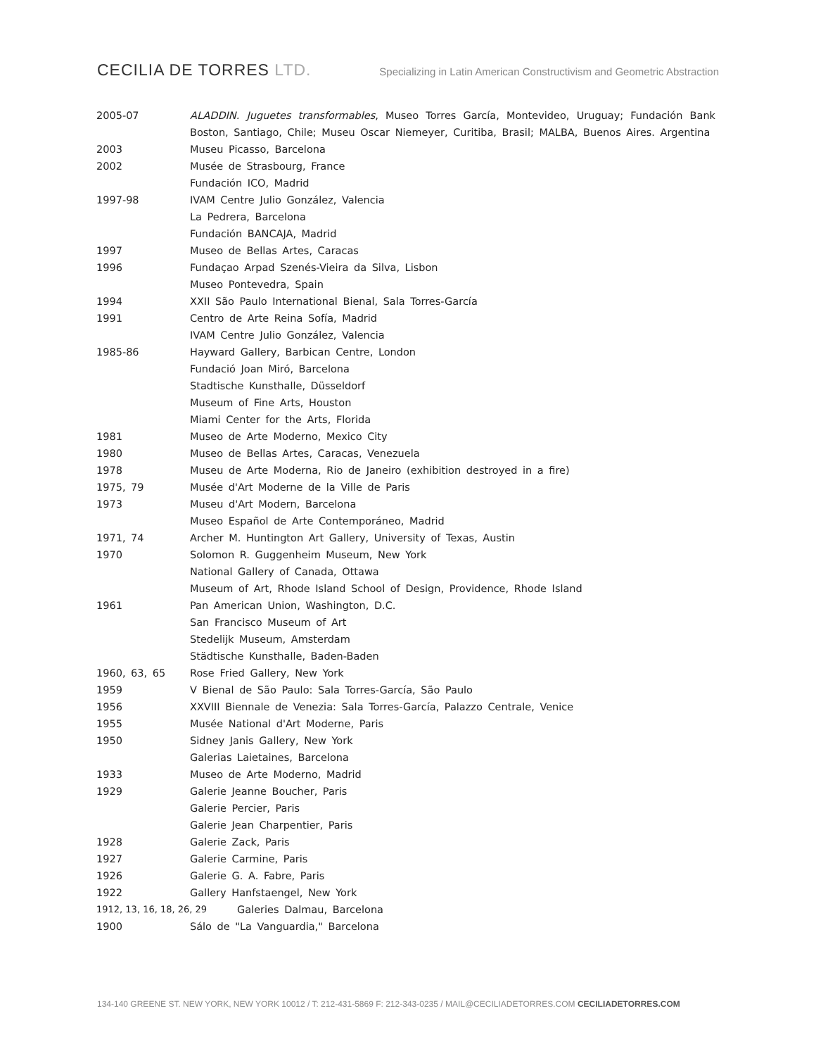CECILIA DE TORRES LTD.
Specializing in Latin American Constructivism and Geometric Abstraction
2005-07 ALADDIN. Juguetes transformables, Museo Torres García, Montevideo, Uruguay; Fundación Bank Boston, Santiago, Chile; Museu Oscar Niemeyer, Curitiba, Brasil; MALBA, Buenos Aires. Argentina
2003 Museu Picasso, Barcelona
2002 Musée de Strasbourg, France
Fundación ICO, Madrid
1997-98 IVAM Centre Julio González, Valencia
La Pedrera, Barcelona
Fundación BANCAJA, Madrid
1997 Museo de Bellas Artes, Caracas
1996 Fundaçao Arpad Szenés-Vieira da Silva, Lisbon
Museo Pontevedra, Spain
1994 XXII São Paulo International Bienal, Sala Torres-García
1991 Centro de Arte Reina Sofía, Madrid
IVAM Centre Julio González, Valencia
1985-86 Hayward Gallery, Barbican Centre, London
Fundació Joan Miró, Barcelona
Stadtische Kunsthalle, Düsseldorf
Museum of Fine Arts, Houston
Miami Center for the Arts, Florida
1981 Museo de Arte Moderno, Mexico City
1980 Museo de Bellas Artes, Caracas, Venezuela
1978 Museu de Arte Moderna, Rio de Janeiro (exhibition destroyed in a fire)
1975, 79 Musée d'Art Moderne de la Ville de Paris
1973 Museu d'Art Modern, Barcelona
Museo Español de Arte Contemporáneo, Madrid
1971, 74 Archer M. Huntington Art Gallery, University of Texas, Austin
1970 Solomon R. Guggenheim Museum, New York
National Gallery of Canada, Ottawa
Museum of Art, Rhode Island School of Design, Providence, Rhode Island
1961 Pan American Union, Washington, D.C.
San Francisco Museum of Art
Stedelijk Museum, Amsterdam
Städtische Kunsthalle, Baden-Baden
1960, 63, 65 Rose Fried Gallery, New York
1959 V Bienal de São Paulo: Sala Torres-García, São Paulo
1956 XXVIII Biennale de Venezia: Sala Torres-García, Palazzo Centrale, Venice
1955 Musée National d'Art Moderne, Paris
1950 Sidney Janis Gallery, New York
Galerias Laietaines, Barcelona
1933 Museo de Arte Moderno, Madrid
1929 Galerie Jeanne Boucher, Paris
Galerie Percier, Paris
Galerie Jean Charpentier, Paris
1928 Galerie Zack, Paris
1927 Galerie Carmine, Paris
1926 Galerie G. A. Fabre, Paris
1922 Gallery Hanfstaengel, New York
1912, 13, 16, 18, 26, 29 Galeries Dalmau, Barcelona
1900 Sálo de "La Vanguardia," Barcelona
134-140 GREENE ST. NEW YORK, NEW YORK 10012 / T: 212-431-5869 F: 212-343-0235 / MAIL@CECILIADETORRES.COM CECILIADETORRES.COM